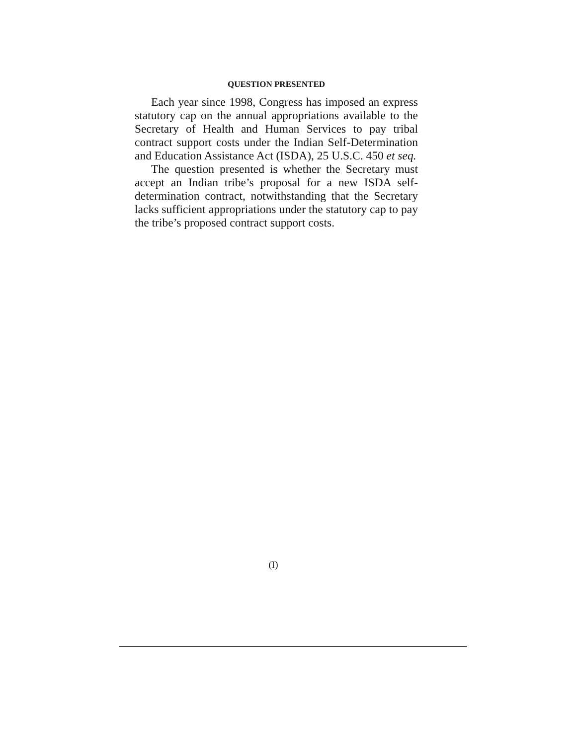QUESTION PRESENTED
Each year since 1998, Congress has imposed an express statutory cap on the annual appropriations available to the Secretary of Health and Human Services to pay tribal contract support costs under the Indian Self-Determination and Education Assistance Act (ISDA), 25 U.S.C. 450 et seq.
The question presented is whether the Secretary must accept an Indian tribe’s proposal for a new ISDA self-determination contract, notwithstanding that the Secretary lacks sufficient appropriations under the statutory cap to pay the tribe’s proposed contract support costs.
(I)